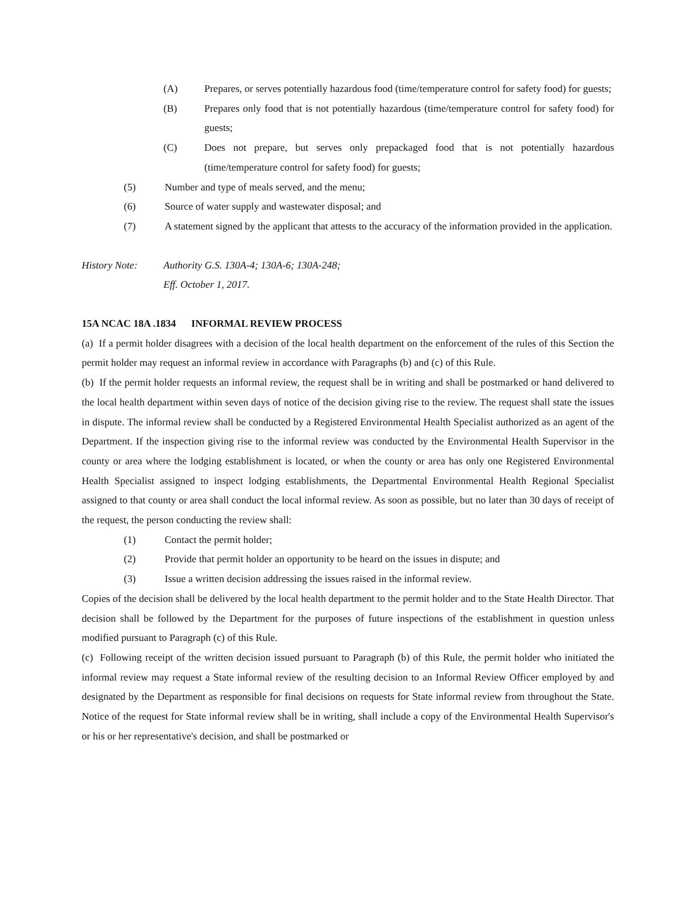(A) Prepares, or serves potentially hazardous food (time/temperature control for safety food) for guests;
(B) Prepares only food that is not potentially hazardous (time/temperature control for safety food) for guests;
(C) Does not prepare, but serves only prepackaged food that is not potentially hazardous (time/temperature control for safety food) for guests;
(5) Number and type of meals served, and the menu;
(6) Source of water supply and wastewater disposal; and
(7) A statement signed by the applicant that attests to the accuracy of the information provided in the application.
History Note: Authority G.S. 130A-4; 130A-6; 130A-248;
Eff. October 1, 2017.
15A NCAC 18A .1834 INFORMAL REVIEW PROCESS
(a) If a permit holder disagrees with a decision of the local health department on the enforcement of the rules of this Section the permit holder may request an informal review in accordance with Paragraphs (b) and (c) of this Rule.
(b) If the permit holder requests an informal review, the request shall be in writing and shall be postmarked or hand delivered to the local health department within seven days of notice of the decision giving rise to the review. The request shall state the issues in dispute. The informal review shall be conducted by a Registered Environmental Health Specialist authorized as an agent of the Department. If the inspection giving rise to the informal review was conducted by the Environmental Health Supervisor in the county or area where the lodging establishment is located, or when the county or area has only one Registered Environmental Health Specialist assigned to inspect lodging establishments, the Departmental Environmental Health Regional Specialist assigned to that county or area shall conduct the local informal review. As soon as possible, but no later than 30 days of receipt of the request, the person conducting the review shall:
(1) Contact the permit holder;
(2) Provide that permit holder an opportunity to be heard on the issues in dispute; and
(3) Issue a written decision addressing the issues raised in the informal review.
Copies of the decision shall be delivered by the local health department to the permit holder and to the State Health Director. That decision shall be followed by the Department for the purposes of future inspections of the establishment in question unless modified pursuant to Paragraph (c) of this Rule.
(c) Following receipt of the written decision issued pursuant to Paragraph (b) of this Rule, the permit holder who initiated the informal review may request a State informal review of the resulting decision to an Informal Review Officer employed by and designated by the Department as responsible for final decisions on requests for State informal review from throughout the State. Notice of the request for State informal review shall be in writing, shall include a copy of the Environmental Health Supervisor's or his or her representative's decision, and shall be postmarked or